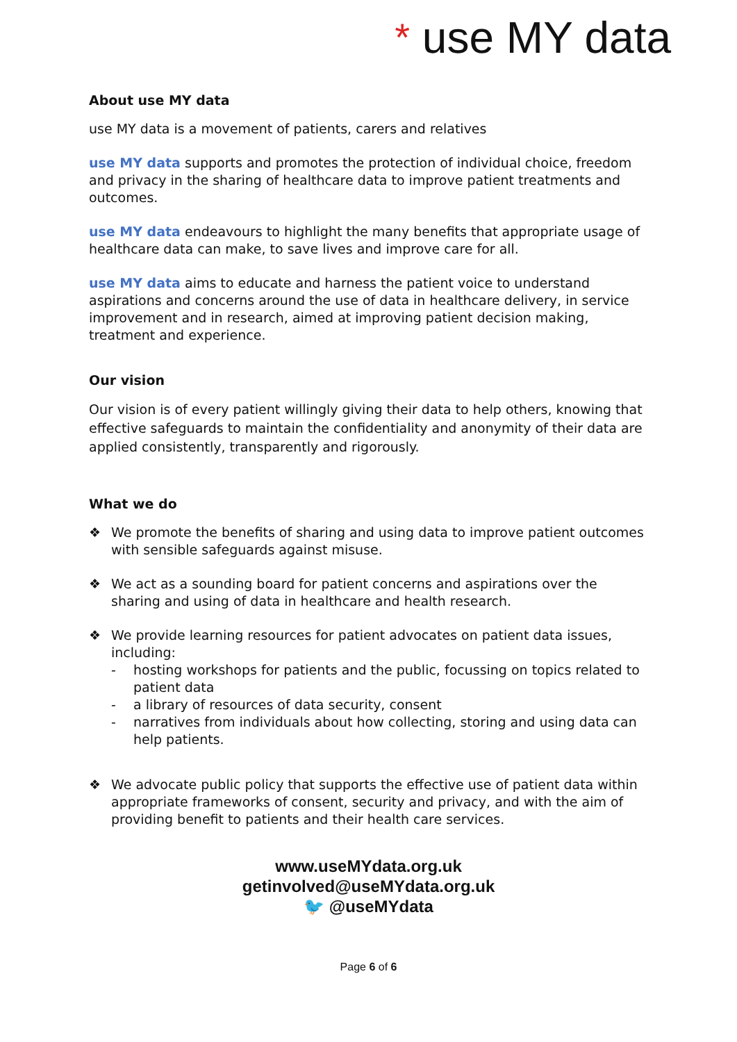* use MY data
About use MY data
use MY data is a movement of patients, carers and relatives
use MY data supports and promotes the protection of individual choice, freedom and privacy in the sharing of healthcare data to improve patient treatments and outcomes.
use MY data endeavours to highlight the many benefits that appropriate usage of healthcare data can make, to save lives and improve care for all.
use MY data aims to educate and harness the patient voice to understand aspirations and concerns around the use of data in healthcare delivery, in service improvement and in research, aimed at improving patient decision making, treatment and experience.
Our vision
Our vision is of every patient willingly giving their data to help others, knowing that effective safeguards to maintain the confidentiality and anonymity of their data are applied consistently, transparently and rigorously.
What we do
❖ We promote the benefits of sharing and using data to improve patient outcomes with sensible safeguards against misuse.
❖ We act as a sounding board for patient concerns and aspirations over the sharing and using of data in healthcare and health research.
❖ We provide learning resources for patient advocates on patient data issues, including:
- hosting workshops for patients and the public, focussing on topics related to patient data
- a library of resources of data security, consent
- narratives from individuals about how collecting, storing and using data can help patients.
❖ We advocate public policy that supports the effective use of patient data within appropriate frameworks of consent, security and privacy, and with the aim of providing benefit to patients and their health care services.
www.useMYdata.org.uk
getinvolved@useMYdata.org.uk
🐦 @useMYdata
Page 6 of 6